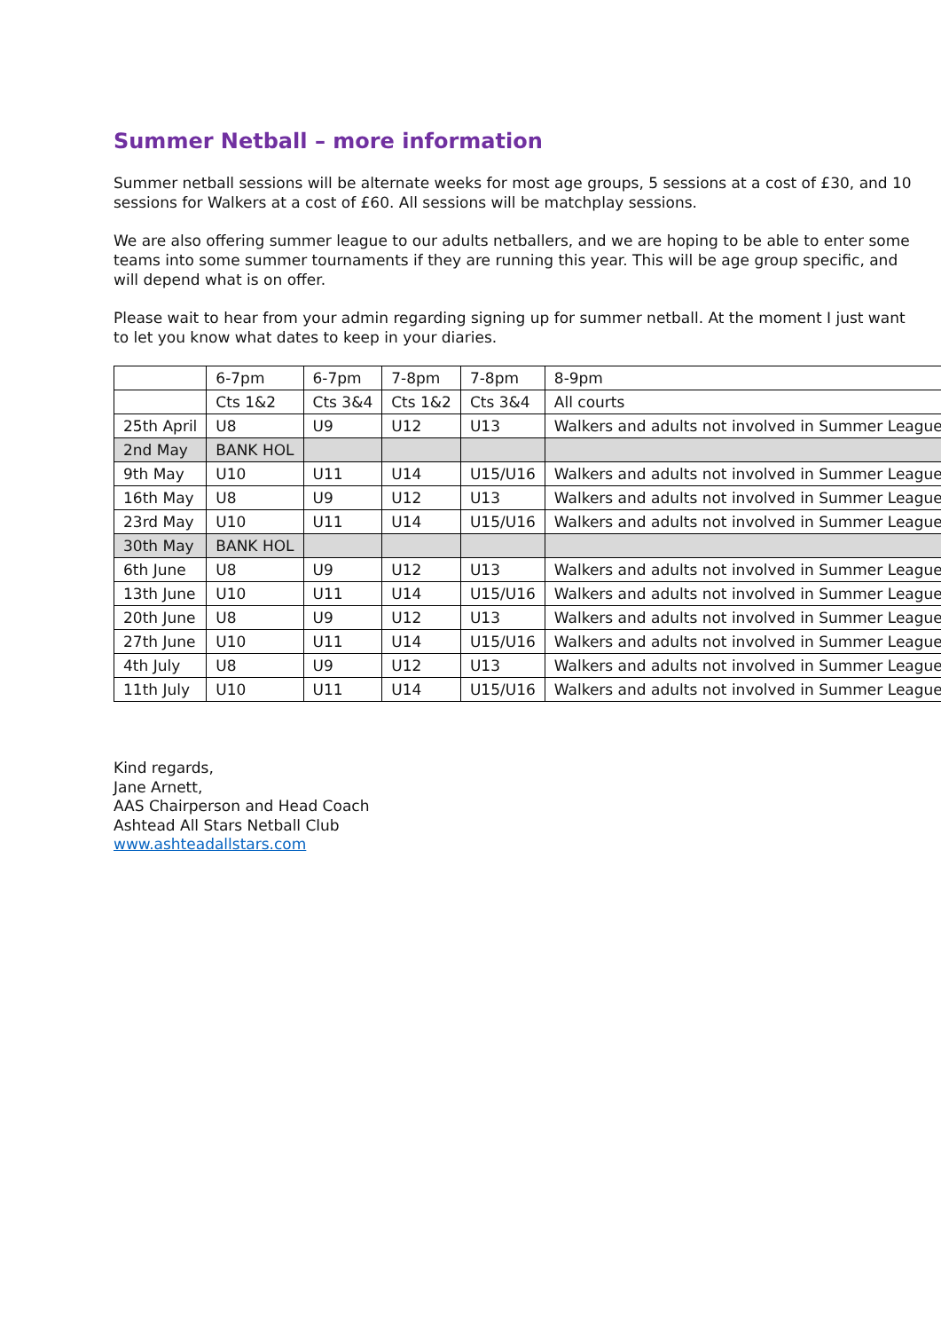Summer Netball – more information
Summer netball sessions will be alternate weeks for most age groups, 5 sessions at a cost of £30, and 10 sessions for Walkers at a cost of £60. All sessions will be matchplay sessions.
We are also offering summer league to our adults netballers, and we are hoping to be able to enter some teams into some summer tournaments if they are running this year. This will be age group specific, and will depend what is on offer.
Please wait to hear from your admin regarding signing up for summer netball. At the moment I just want to let you know what dates to keep in your diaries.
| | 6-7pm | 6-7pm | 7-8pm | 7-8pm | 8-9pm |
| | Cts 1&2 | Cts 3&4 | Cts 1&2 | Cts 3&4 | All courts |
| 25th April | U8 | U9 | U12 | U13 | Walkers and adults not involved in Summer League |
| 2nd May | BANK HOL | | | | |
| 9th May | U10 | U11 | U14 | U15/U16 | Walkers and adults not involved in Summer League |
| 16th May | U8 | U9 | U12 | U13 | Walkers and adults not involved in Summer League |
| 23rd May | U10 | U11 | U14 | U15/U16 | Walkers and adults not involved in Summer League |
| 30th May | BANK HOL | | | | |
| 6th June | U8 | U9 | U12 | U13 | Walkers and adults not involved in Summer League |
| 13th June | U10 | U11 | U14 | U15/U16 | Walkers and adults not involved in Summer League |
| 20th June | U8 | U9 | U12 | U13 | Walkers and adults not involved in Summer League |
| 27th June | U10 | U11 | U14 | U15/U16 | Walkers and adults not involved in Summer League |
| 4th July | U8 | U9 | U12 | U13 | Walkers and adults not involved in Summer League |
| 11th July | U10 | U11 | U14 | U15/U16 | Walkers and adults not involved in Summer League |
Kind regards,
Jane Arnett,
AAS Chairperson and Head Coach
Ashtead All Stars Netball Club
www.ashteadallstars.com